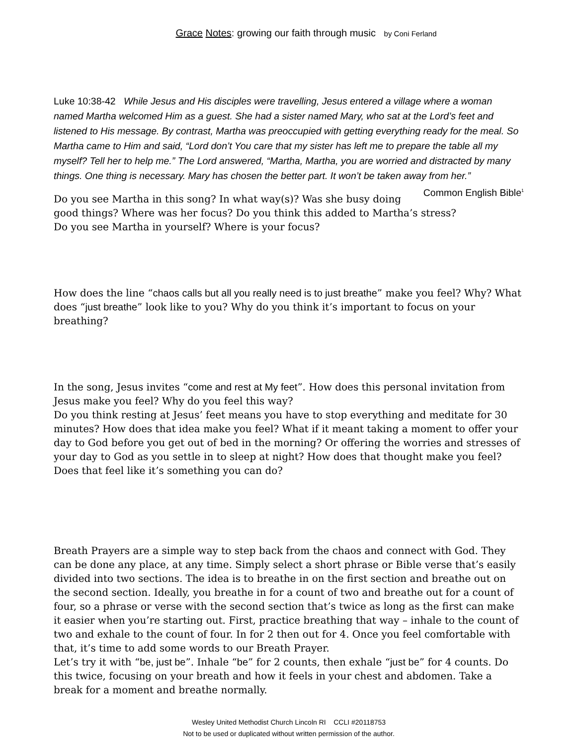Grace Notes: growing our faith through music by Coni Ferland
Luke 10:38-42 While Jesus and His disciples were travelling, Jesus entered a village where a woman named Martha welcomed Him as a guest. She had a sister named Mary, who sat at the Lord’s feet and listened to His message. By contrast, Martha was preoccupied with getting everything ready for the meal. So Martha came to Him and said, “Lord don’t You care that my sister has left me to prepare the table all my myself? Tell her to help me.” The Lord answered, “Martha, Martha, you are worried and distracted by many things. One thing is necessary. Mary has chosen the better part. It won’t be taken away from her.” Common English Bible<sup>1</sup>
Do you see Martha in this song? In what way(s)? Was she busy doing good things? Where was her focus? Do you think this added to Martha’s stress?
Do you see Martha in yourself? Where is your focus?
How does the line “chaos calls but all you really need is to just breathe” make you feel? Why? What does “just breathe” look like to you? Why do you think it’s important to focus on your breathing?
In the song, Jesus invites “come and rest at My feet”. How does this personal invitation from Jesus make you feel? Why do you feel this way?
Do you think resting at Jesus’ feet means you have to stop everything and meditate for 30 minutes? How does that idea make you feel? What if it meant taking a moment to offer your day to God before you get out of bed in the morning? Or offering the worries and stresses of your day to God as you settle in to sleep at night? How does that thought make you feel? Does that feel like it’s something you can do?
Breath Prayers are a simple way to step back from the chaos and connect with God. They can be done any place, at any time. Simply select a short phrase or Bible verse that’s easily divided into two sections. The idea is to breathe in on the first section and breathe out on the second section. Ideally, you breathe in for a count of two and breathe out for a count of four, so a phrase or verse with the second section that’s twice as long as the first can make it easier when you’re starting out. First, practice breathing that way – inhale to the count of two and exhale to the count of four. In for 2 then out for 4. Once you feel comfortable with that, it’s time to add some words to our Breath Prayer.
Let’s try it with “be, just be”. Inhale “be” for 2 counts, then exhale “just be” for 4 counts. Do this twice, focusing on your breath and how it feels in your chest and abdomen. Take a break for a moment and breathe normally.
Wesley United Methodist Church Lincoln RI CCLI #20118753
Not to be used or duplicated without written permission of the author.